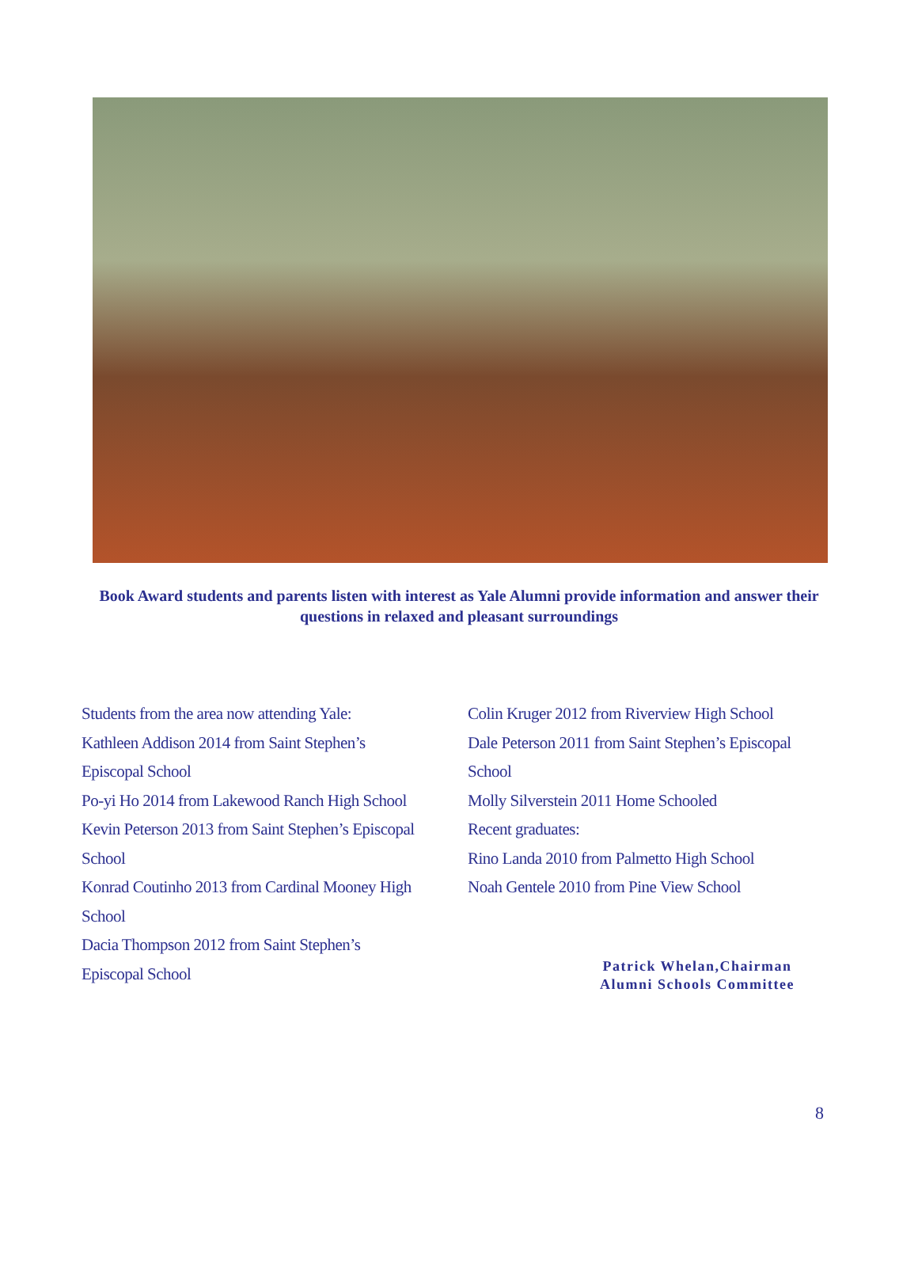Book Award students and parents listen with interest as Yale Alumni provide information and answer their questions in relaxed and pleasant surroundings
Students from the area now attending Yale:
Kathleen Addison 2014 from Saint Stephen’s
Episcopal School
Po-yi Ho 2014 from Lakewood Ranch High School
Kevin Peterson 2013 from Saint Stephen’s Episcopal
School
Konrad Coutinho 2013 from Cardinal Mooney High
School
Dacia Thompson 2012 from Saint Stephen’s
Episcopal School
Colin Kruger 2012 from Riverview High School
Dale Peterson 2011 from Saint Stephen’s Episcopal
School
Molly Silverstein 2011 Home Schooled
Recent graduates:
Rino Landa 2010 from Palmetto High School
Noah Gentele 2010 from Pine View School
Patrick Whelan,Chairman
Alumni Schools Committee
8